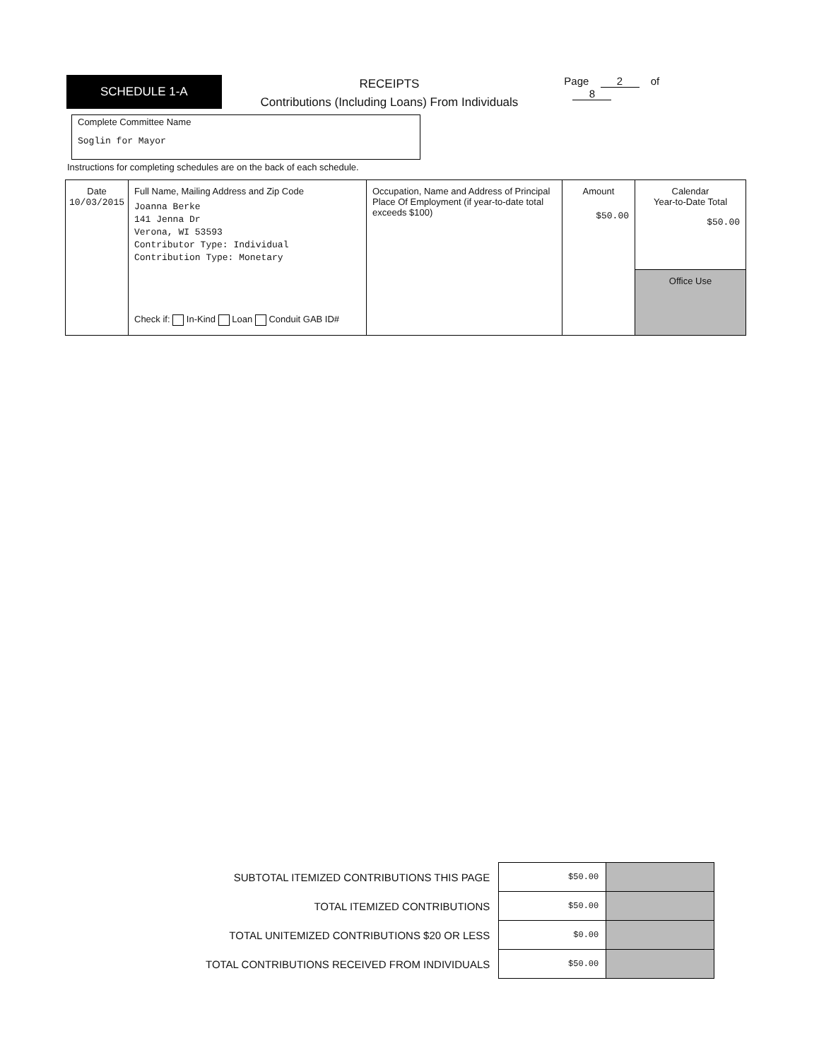SCHEDULE 1-A
RECEIPTS
Contributions (Including Loans) From Individuals
Page 2 of 8
Complete Committee Name
Soglin for Mayor
Instructions for completing schedules are on the back of each schedule.
| Date 10/03/2015 | Full Name, Mailing Address and Zip Code Joanna Berke 141 Jenna Dr Verona, WI 53593 Contributor Type: Individual Contribution Type: Monetary Check if: In-Kind Loan Conduit GAB ID# | Occupation, Name and Address of Principal Place Of Employment (if year-to-date total exceeds $100) | Amount $50.00 | Calendar Year-to-Date Total $50.00 |
| | | | | Office Use |
| SUBTOTAL ITEMIZED CONTRIBUTIONS THIS PAGE | $50.00 | |
| TOTAL ITEMIZED CONTRIBUTIONS | $50.00 | |
| TOTAL UNITEMIZED CONTRIBUTIONS $20 OR LESS | $0.00 | |
| TOTAL CONTRIBUTIONS RECEIVED FROM INDIVIDUALS | $50.00 | |